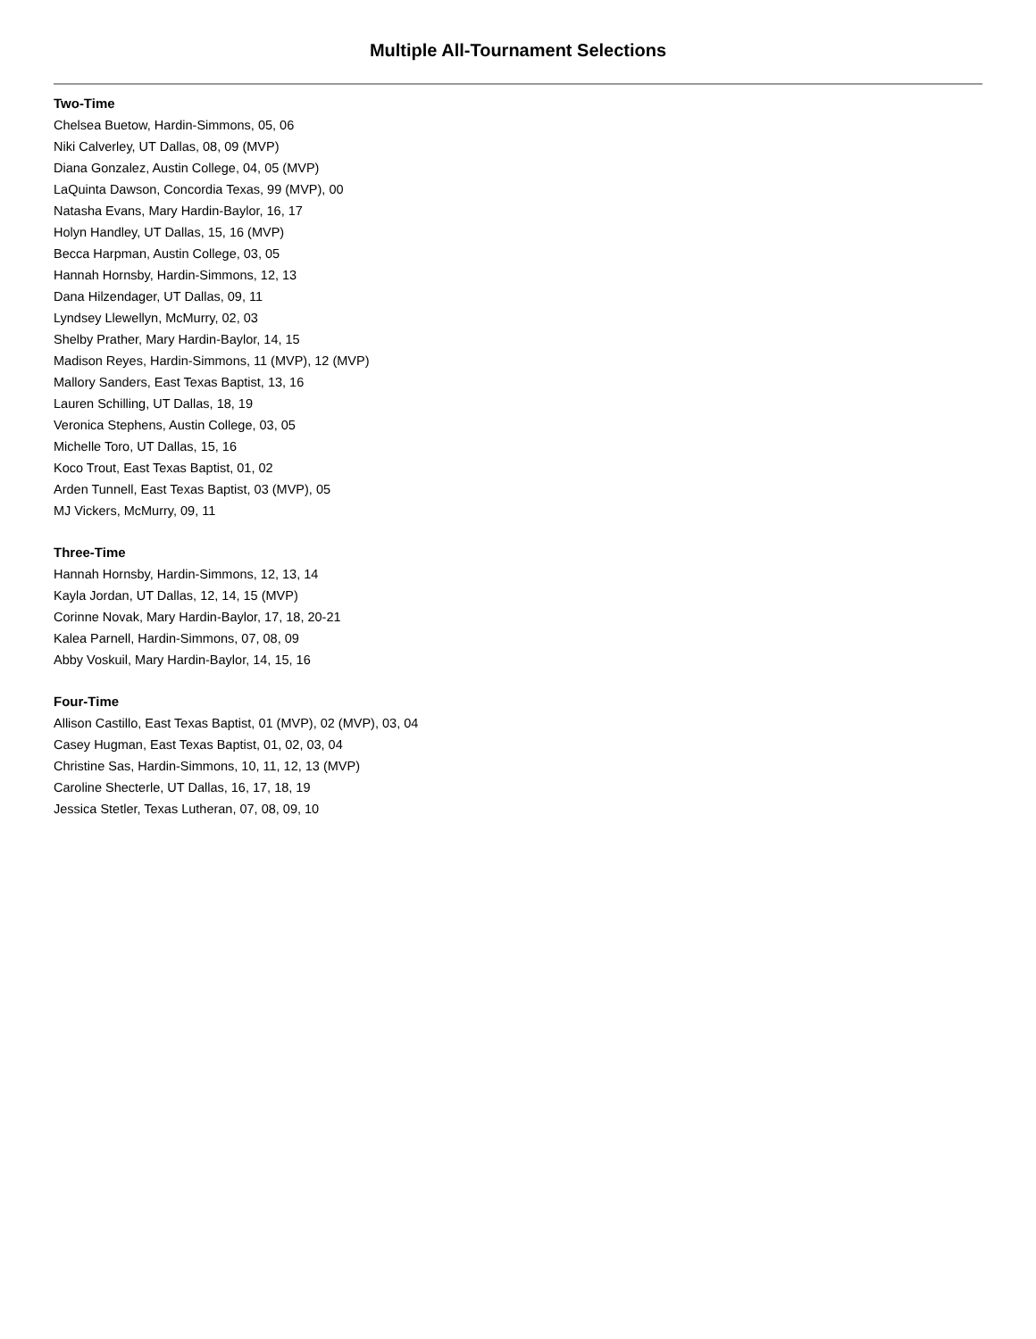Multiple All-Tournament Selections
Two-Time
Chelsea Buetow, Hardin-Simmons, 05, 06
Niki Calverley, UT Dallas, 08, 09 (MVP)
Diana Gonzalez, Austin College, 04, 05 (MVP)
LaQuinta Dawson, Concordia Texas, 99 (MVP), 00
Natasha Evans, Mary Hardin-Baylor, 16, 17
Holyn Handley, UT Dallas, 15, 16 (MVP)
Becca Harpman, Austin College, 03, 05
Hannah Hornsby, Hardin-Simmons, 12, 13
Dana Hilzendager, UT Dallas, 09, 11
Lyndsey Llewellyn, McMurry, 02, 03
Shelby Prather, Mary Hardin-Baylor, 14, 15
Madison Reyes, Hardin-Simmons, 11 (MVP), 12 (MVP)
Mallory Sanders, East Texas Baptist, 13, 16
Lauren Schilling, UT Dallas, 18, 19
Veronica Stephens, Austin College, 03, 05
Michelle Toro, UT Dallas, 15, 16
Koco Trout, East Texas Baptist, 01, 02
Arden Tunnell, East Texas Baptist, 03 (MVP), 05
MJ Vickers, McMurry, 09, 11
Three-Time
Hannah Hornsby, Hardin-Simmons, 12, 13, 14
Kayla Jordan, UT Dallas, 12, 14, 15 (MVP)
Corinne Novak, Mary Hardin-Baylor, 17, 18, 20-21
Kalea Parnell, Hardin-Simmons, 07, 08, 09
Abby Voskuil, Mary Hardin-Baylor, 14, 15, 16
Four-Time
Allison Castillo, East Texas Baptist, 01 (MVP), 02 (MVP), 03, 04
Casey Hugman, East Texas Baptist, 01, 02, 03, 04
Christine Sas, Hardin-Simmons, 10, 11, 12, 13 (MVP)
Caroline Shecterle, UT Dallas, 16, 17, 18, 19
Jessica Stetler, Texas Lutheran, 07, 08, 09, 10